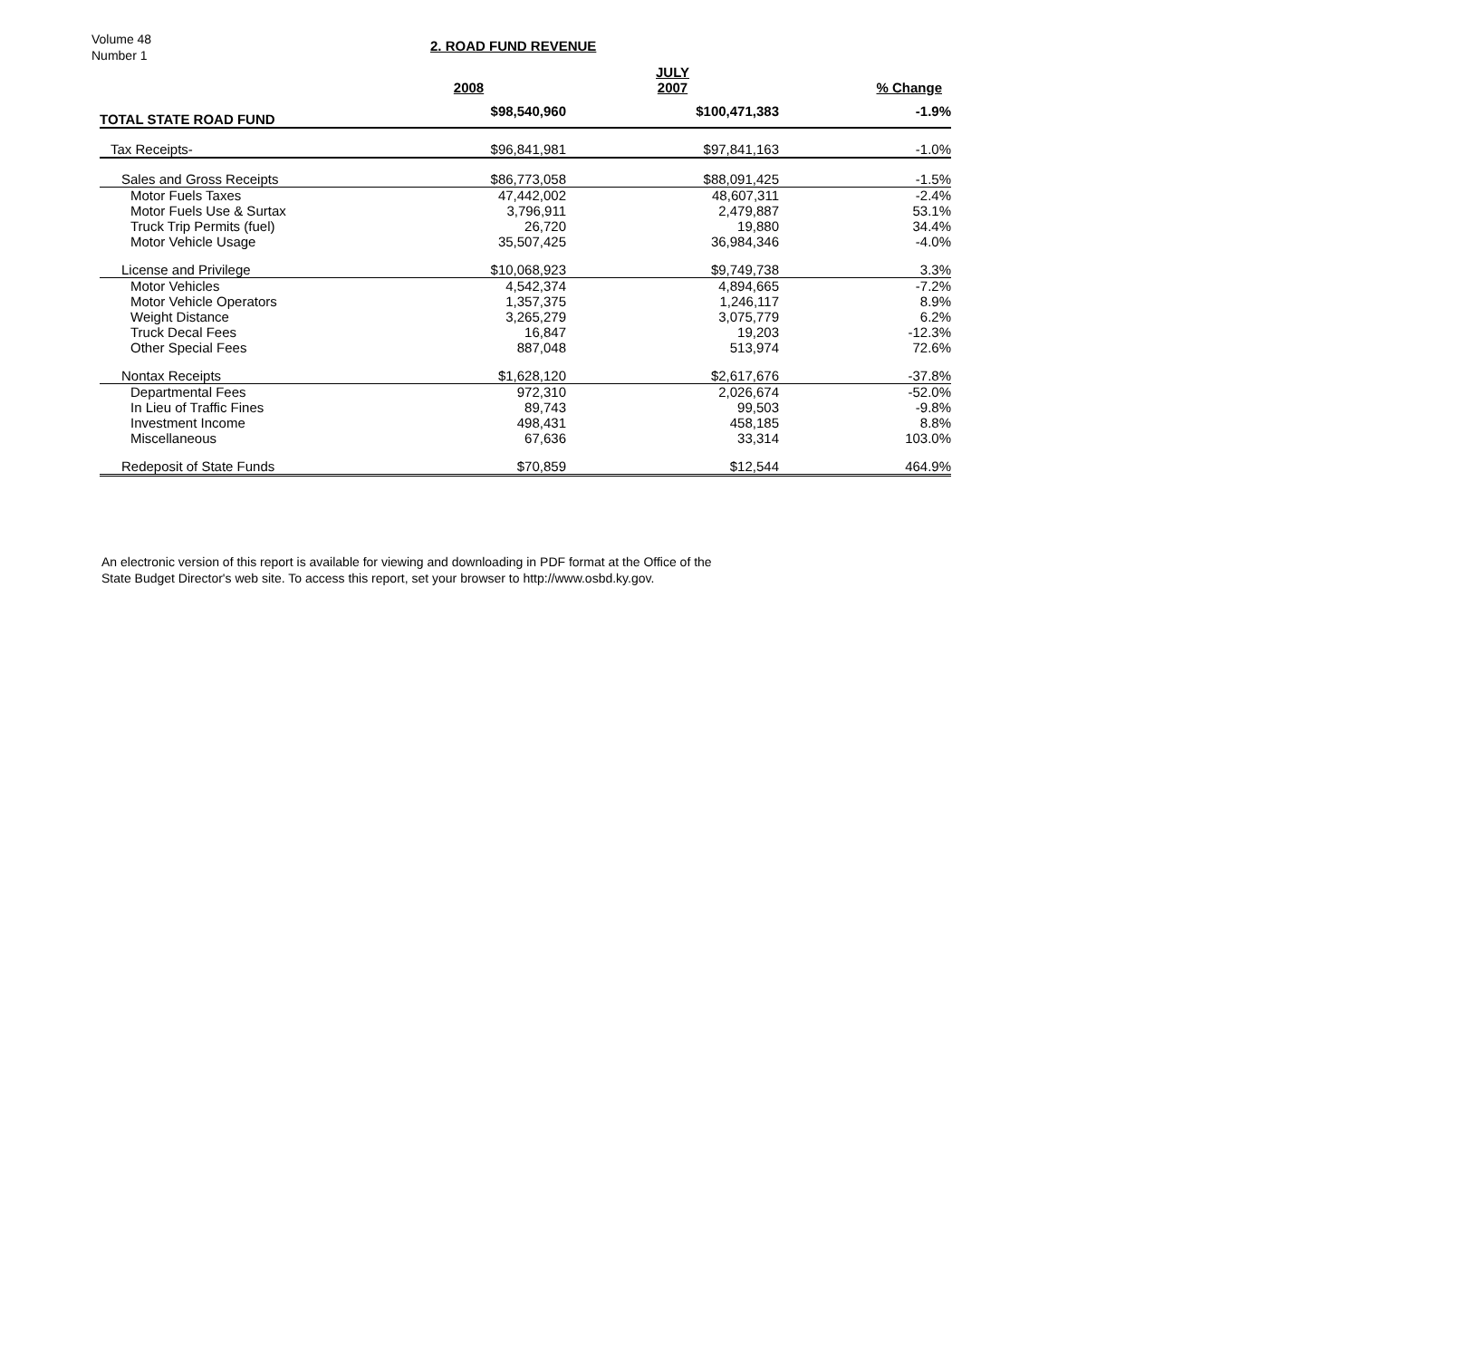Volume 48
Number 1
2. ROAD FUND REVENUE
| | | JULY | |
| --- | --- | --- | --- |
| | 2008 | 2007 | % Change |
| TOTAL STATE ROAD FUND | $98,540,960 | $100,471,383 | -1.9% |
| Tax Receipts- | $96,841,981 | $97,841,163 | -1.0% |
| Sales and Gross Receipts | $86,773,058 | $88,091,425 | -1.5% |
| Motor Fuels Taxes | 47,442,002 | 48,607,311 | -2.4% |
| Motor Fuels Use & Surtax | 3,796,911 | 2,479,887 | 53.1% |
| Truck Trip Permits (fuel) | 26,720 | 19,880 | 34.4% |
| Motor Vehicle Usage | 35,507,425 | 36,984,346 | -4.0% |
| License and Privilege | $10,068,923 | $9,749,738 | 3.3% |
| Motor Vehicles | 4,542,374 | 4,894,665 | -7.2% |
| Motor Vehicle Operators | 1,357,375 | 1,246,117 | 8.9% |
| Weight Distance | 3,265,279 | 3,075,779 | 6.2% |
| Truck Decal Fees | 16,847 | 19,203 | -12.3% |
| Other Special Fees | 887,048 | 513,974 | 72.6% |
| Nontax Receipts | $1,628,120 | $2,617,676 | -37.8% |
| Departmental Fees | 972,310 | 2,026,674 | -52.0% |
| In Lieu of Traffic Fines | 89,743 | 99,503 | -9.8% |
| Investment Income | 498,431 | 458,185 | 8.8% |
| Miscellaneous | 67,636 | 33,314 | 103.0% |
| Redeposit of State Funds | $70,859 | $12,544 | 464.9% |
An electronic version of this report is available for viewing and downloading in PDF format at the Office of the
State Budget Director's web site. To access this report, set your browser to http://www.osbd.ky.gov.